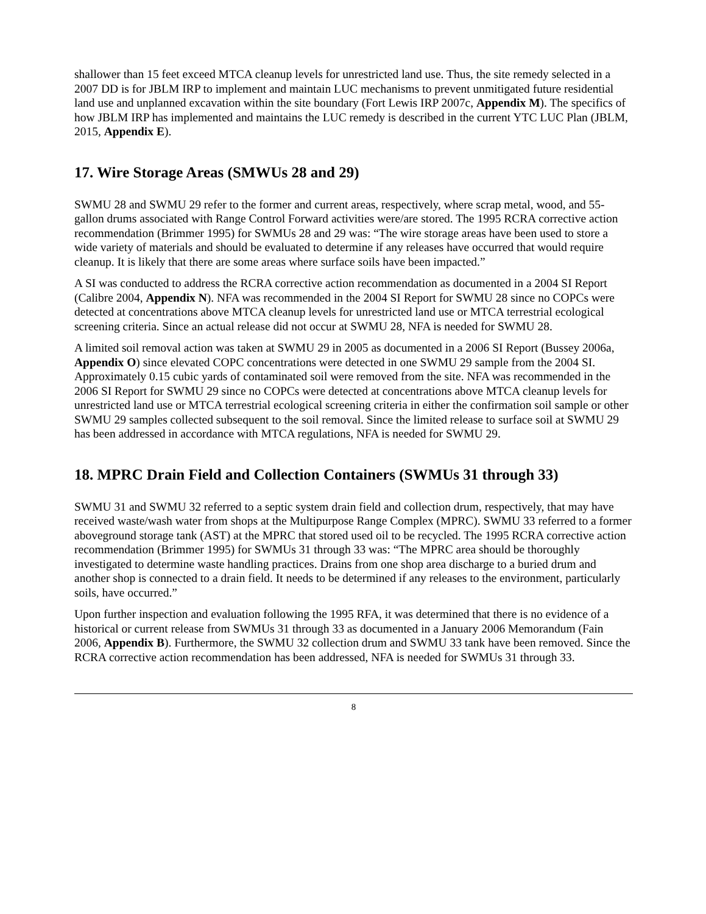shallower than 15 feet exceed MTCA cleanup levels for unrestricted land use. Thus, the site remedy selected in a 2007 DD is for JBLM IRP to implement and maintain LUC mechanisms to prevent unmitigated future residential land use and unplanned excavation within the site boundary (Fort Lewis IRP 2007c, Appendix M). The specifics of how JBLM IRP has implemented and maintains the LUC remedy is described in the current YTC LUC Plan (JBLM, 2015, Appendix E).
17. Wire Storage Areas (SMWUs 28 and 29)
SWMU 28 and SWMU 29 refer to the former and current areas, respectively, where scrap metal, wood, and 55-gallon drums associated with Range Control Forward activities were/are stored. The 1995 RCRA corrective action recommendation (Brimmer 1995) for SWMUs 28 and 29 was: “The wire storage areas have been used to store a wide variety of materials and should be evaluated to determine if any releases have occurred that would require cleanup. It is likely that there are some areas where surface soils have been impacted.”
A SI was conducted to address the RCRA corrective action recommendation as documented in a 2004 SI Report (Calibre 2004, Appendix N). NFA was recommended in the 2004 SI Report for SWMU 28 since no COPCs were detected at concentrations above MTCA cleanup levels for unrestricted land use or MTCA terrestrial ecological screening criteria. Since an actual release did not occur at SWMU 28, NFA is needed for SWMU 28.
A limited soil removal action was taken at SWMU 29 in 2005 as documented in a 2006 SI Report (Bussey 2006a, Appendix O) since elevated COPC concentrations were detected in one SWMU 29 sample from the 2004 SI. Approximately 0.15 cubic yards of contaminated soil were removed from the site. NFA was recommended in the 2006 SI Report for SWMU 29 since no COPCs were detected at concentrations above MTCA cleanup levels for unrestricted land use or MTCA terrestrial ecological screening criteria in either the confirmation soil sample or other SWMU 29 samples collected subsequent to the soil removal. Since the limited release to surface soil at SWMU 29 has been addressed in accordance with MTCA regulations, NFA is needed for SWMU 29.
18. MPRC Drain Field and Collection Containers (SWMUs 31 through 33)
SWMU 31 and SWMU 32 referred to a septic system drain field and collection drum, respectively, that may have received waste/wash water from shops at the Multipurpose Range Complex (MPRC). SWMU 33 referred to a former aboveground storage tank (AST) at the MPRC that stored used oil to be recycled. The 1995 RCRA corrective action recommendation (Brimmer 1995) for SWMUs 31 through 33 was: “The MPRC area should be thoroughly investigated to determine waste handling practices. Drains from one shop area discharge to a buried drum and another shop is connected to a drain field. It needs to be determined if any releases to the environment, particularly soils, have occurred.”
Upon further inspection and evaluation following the 1995 RFA, it was determined that there is no evidence of a historical or current release from SWMUs 31 through 33 as documented in a January 2006 Memorandum (Fain 2006, Appendix B). Furthermore, the SWMU 32 collection drum and SWMU 33 tank have been removed. Since the RCRA corrective action recommendation has been addressed, NFA is needed for SWMUs 31 through 33.
8